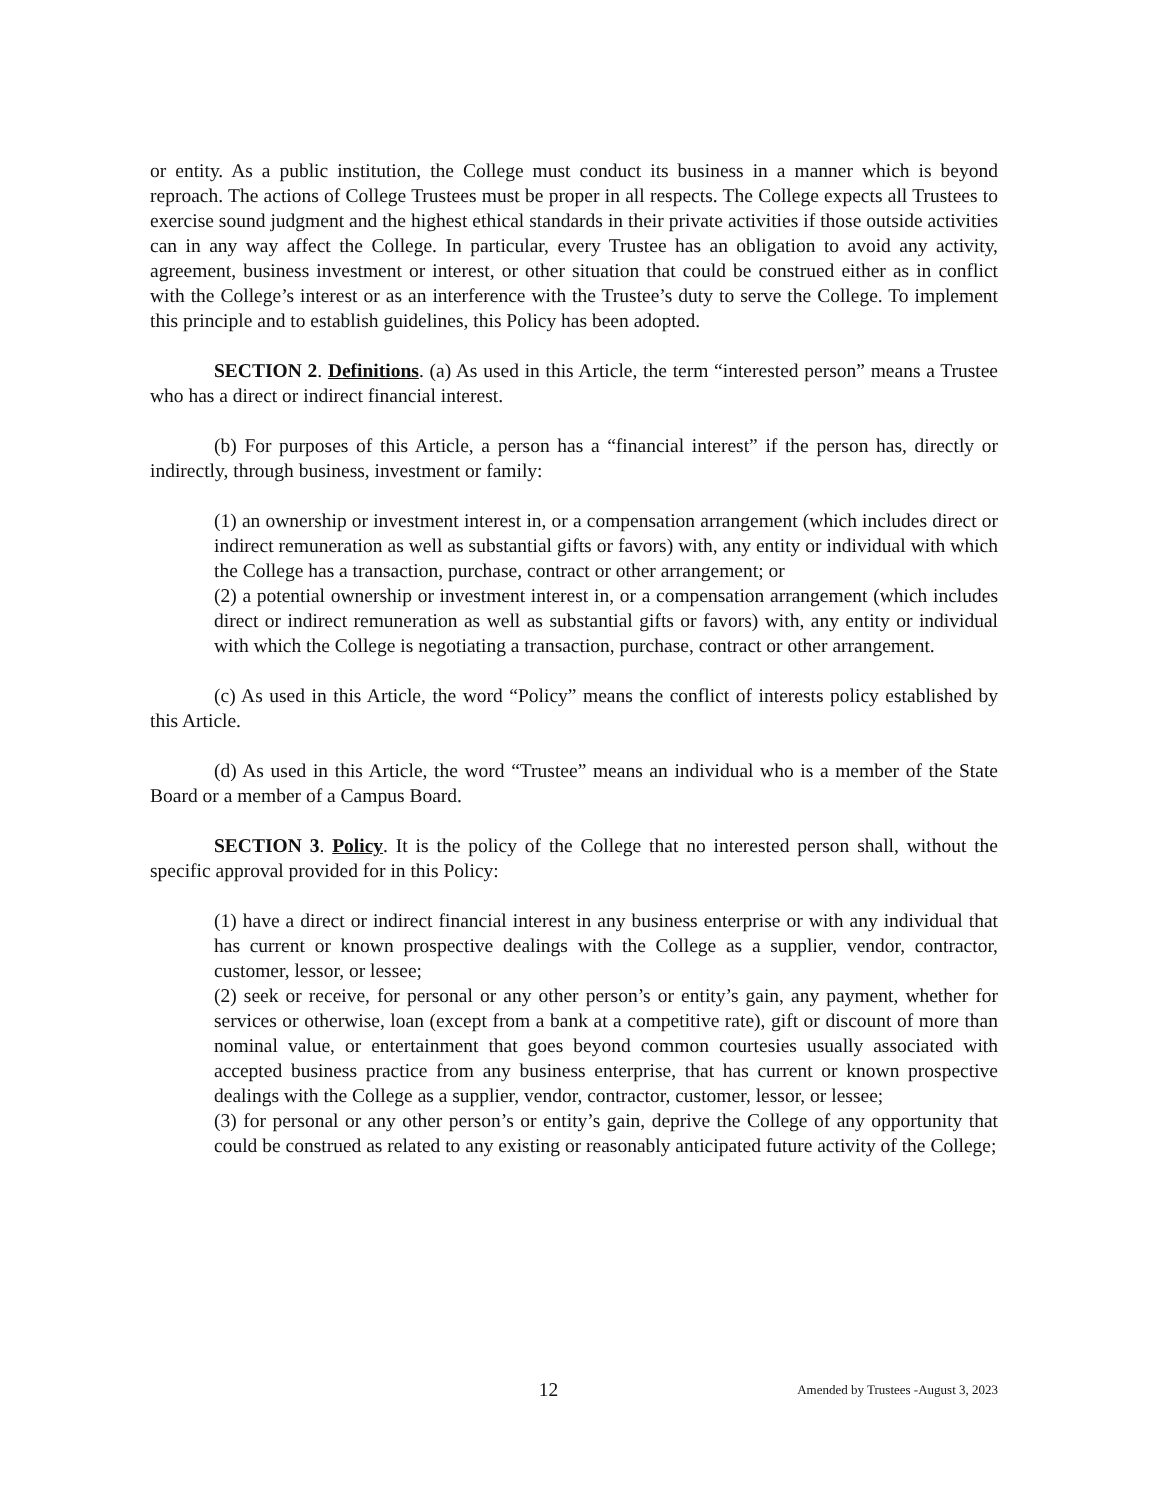or entity. As a public institution, the College must conduct its business in a manner which is beyond reproach. The actions of College Trustees must be proper in all respects. The College expects all Trustees to exercise sound judgment and the highest ethical standards in their private activities if those outside activities can in any way affect the College. In particular, every Trustee has an obligation to avoid any activity, agreement, business investment or interest, or other situation that could be construed either as in conflict with the College’s interest or as an interference with the Trustee’s duty to serve the College. To implement this principle and to establish guidelines, this Policy has been adopted.
SECTION 2. Definitions. (a) As used in this Article, the term “interested person” means a Trustee who has a direct or indirect financial interest.
(b) For purposes of this Article, a person has a “financial interest” if the person has, directly or indirectly, through business, investment or family:
(1) an ownership or investment interest in, or a compensation arrangement (which includes direct or indirect remuneration as well as substantial gifts or favors) with, any entity or individual with which the College has a transaction, purchase, contract or other arrangement; or
(2) a potential ownership or investment interest in, or a compensation arrangement (which includes direct or indirect remuneration as well as substantial gifts or favors) with, any entity or individual with which the College is negotiating a transaction, purchase, contract or other arrangement.
(c) As used in this Article, the word “Policy” means the conflict of interests policy established by this Article.
(d) As used in this Article, the word “Trustee” means an individual who is a member of the State Board or a member of a Campus Board.
SECTION 3. Policy. It is the policy of the College that no interested person shall, without the specific approval provided for in this Policy:
(1) have a direct or indirect financial interest in any business enterprise or with any individual that has current or known prospective dealings with the College as a supplier, vendor, contractor, customer, lessor, or lessee;
(2) seek or receive, for personal or any other person’s or entity’s gain, any payment, whether for services or otherwise, loan (except from a bank at a competitive rate), gift or discount of more than nominal value, or entertainment that goes beyond common courtesies usually associated with accepted business practice from any business enterprise, that has current or known prospective dealings with the College as a supplier, vendor, contractor, customer, lessor, or lessee;
(3) for personal or any other person’s or entity’s gain, deprive the College of any opportunity that could be construed as related to any existing or reasonably anticipated future activity of the College;
12 Amended by Trustees -August 3, 2023